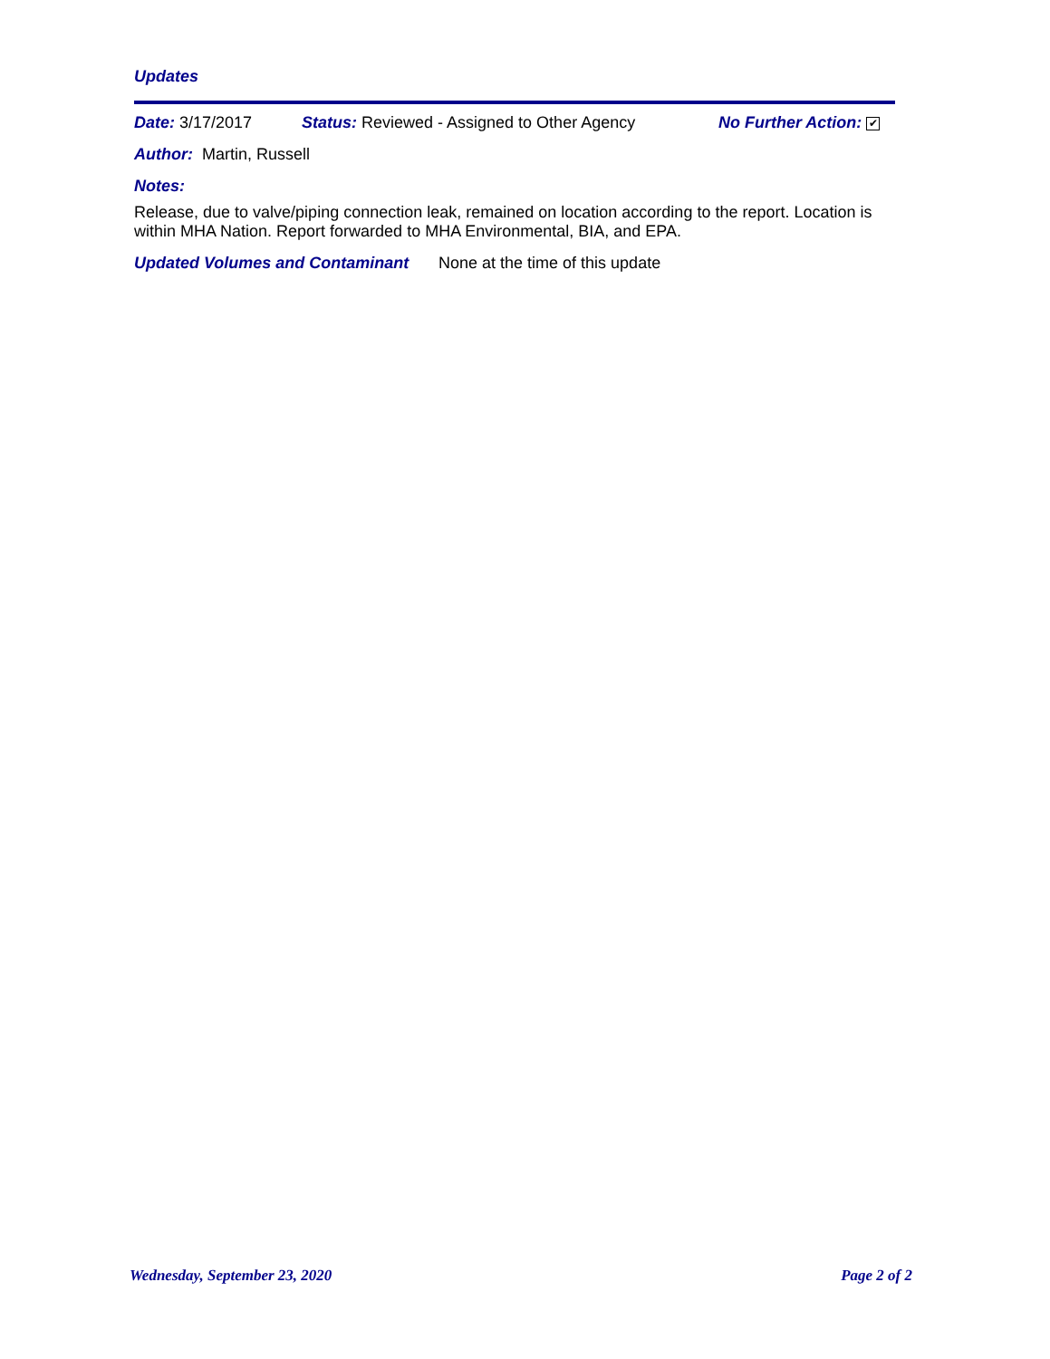Updates
Date: 3/17/2017 Status: Reviewed - Assigned to Other Agency No Further Action: ✔
Author: Martin, Russell
Notes:
Release, due to valve/piping connection leak, remained on location according to the report. Location is within MHA Nation. Report forwarded to MHA Environmental, BIA, and EPA.
Updated Volumes and Contaminant None at the time of this update
Wednesday, September 23, 2020 Page 2 of 2